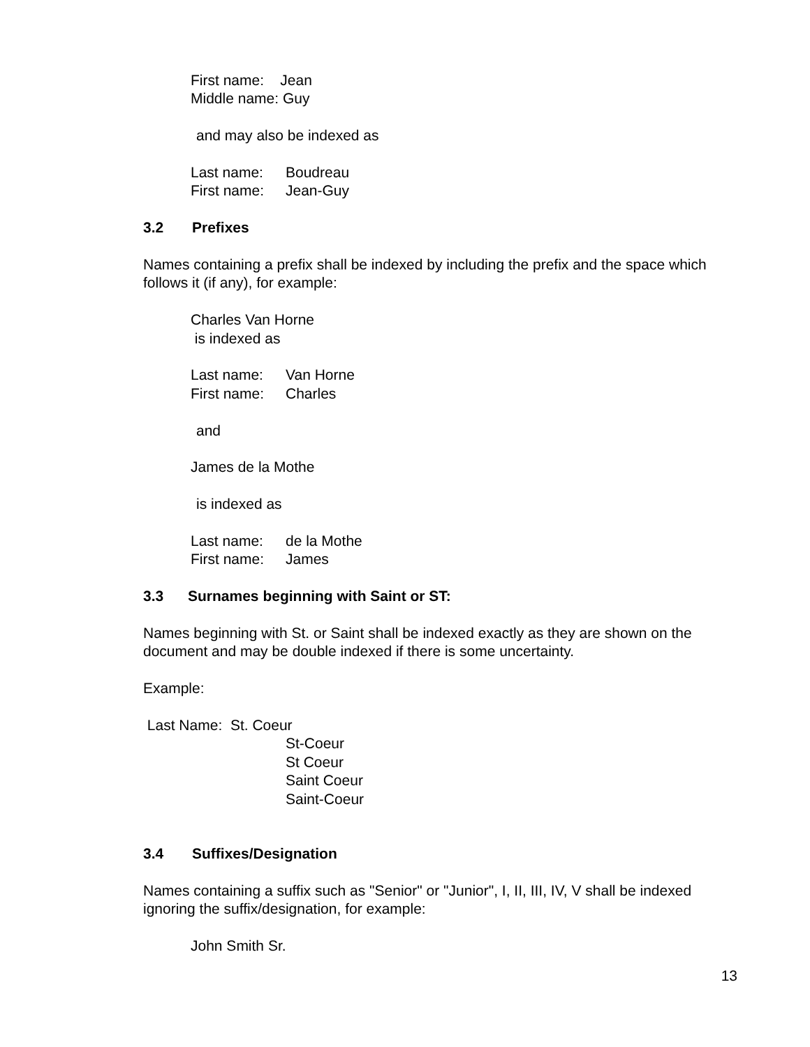First name: Jean
Middle name: Guy
and may also be indexed as
Last name: Boudreau
First name: Jean-Guy
3.2 Prefixes
Names containing a prefix shall be indexed by including the prefix and the space which follows it (if any), for example:
Charles Van Horne
is indexed as
Last name: Van Horne
First name: Charles
and
James de la Mothe
is indexed as
Last name: de la Mothe
First name: James
3.3 Surnames beginning with Saint or ST:
Names beginning with St. or Saint shall be indexed exactly as they are shown on the document and may be double indexed if there is some uncertainty.
Example:
Last Name: St. Coeur
St-Coeur
St Coeur
Saint Coeur
Saint-Coeur
3.4 Suffixes/Designation
Names containing a suffix such as "Senior" or "Junior", I, II, III, IV, V shall be indexed ignoring the suffix/designation, for example:
John Smith Sr.
13